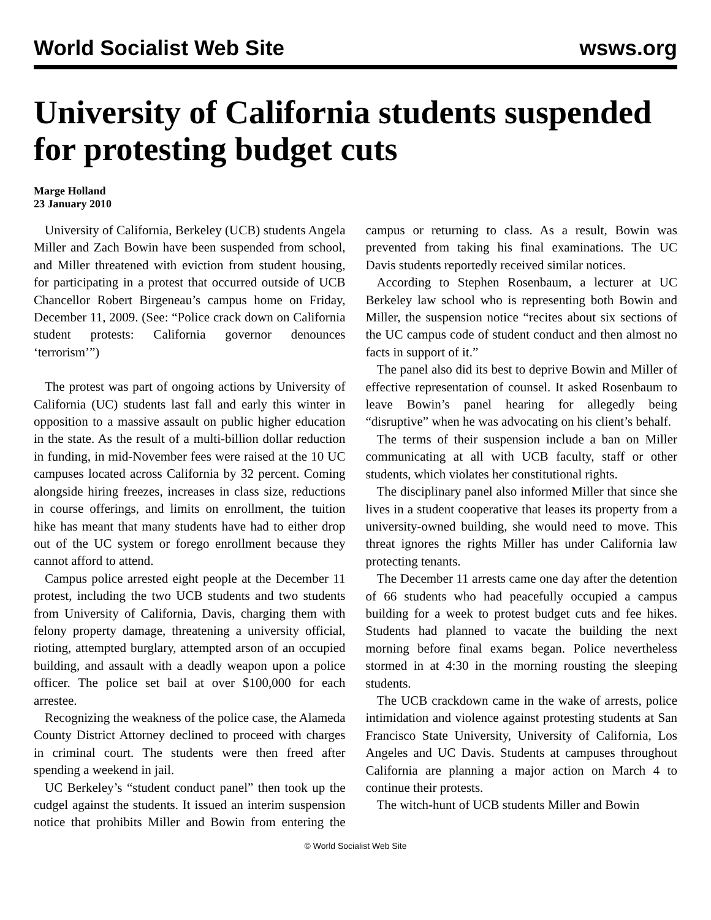World Socialist Web Site wsws.org
University of California students suspended for protesting budget cuts
Marge Holland
23 January 2010
University of California, Berkeley (UCB) students Angela Miller and Zach Bowin have been suspended from school, and Miller threatened with eviction from student housing, for participating in a protest that occurred outside of UCB Chancellor Robert Birgeneau’s campus home on Friday, December 11, 2009. (See: “Police crack down on California student protests: California governor denounces ‘terrorism’”)
The protest was part of ongoing actions by University of California (UC) students last fall and early this winter in opposition to a massive assault on public higher education in the state. As the result of a multi-billion dollar reduction in funding, in mid-November fees were raised at the 10 UC campuses located across California by 32 percent. Coming alongside hiring freezes, increases in class size, reductions in course offerings, and limits on enrollment, the tuition hike has meant that many students have had to either drop out of the UC system or forego enrollment because they cannot afford to attend.
Campus police arrested eight people at the December 11 protest, including the two UCB students and two students from University of California, Davis, charging them with felony property damage, threatening a university official, rioting, attempted burglary, attempted arson of an occupied building, and assault with a deadly weapon upon a police officer. The police set bail at over $100,000 for each arrestee.
Recognizing the weakness of the police case, the Alameda County District Attorney declined to proceed with charges in criminal court. The students were then freed after spending a weekend in jail.
UC Berkeley’s “student conduct panel” then took up the cudgel against the students. It issued an interim suspension notice that prohibits Miller and Bowin from entering the campus or returning to class. As a result, Bowin was prevented from taking his final examinations. The UC Davis students reportedly received similar notices.
According to Stephen Rosenbaum, a lecturer at UC Berkeley law school who is representing both Bowin and Miller, the suspension notice “recites about six sections of the UC campus code of student conduct and then almost no facts in support of it.”
The panel also did its best to deprive Bowin and Miller of effective representation of counsel. It asked Rosenbaum to leave Bowin’s panel hearing for allegedly being “disruptive” when he was advocating on his client’s behalf.
The terms of their suspension include a ban on Miller communicating at all with UCB faculty, staff or other students, which violates her constitutional rights.
The disciplinary panel also informed Miller that since she lives in a student cooperative that leases its property from a university-owned building, she would need to move. This threat ignores the rights Miller has under California law protecting tenants.
The December 11 arrests came one day after the detention of 66 students who had peacefully occupied a campus building for a week to protest budget cuts and fee hikes. Students had planned to vacate the building the next morning before final exams began. Police nevertheless stormed in at 4:30 in the morning rousting the sleeping students.
The UCB crackdown came in the wake of arrests, police intimidation and violence against protesting students at San Francisco State University, University of California, Los Angeles and UC Davis. Students at campuses throughout California are planning a major action on March 4 to continue their protests.
The witch-hunt of UCB students Miller and Bowin
© World Socialist Web Site